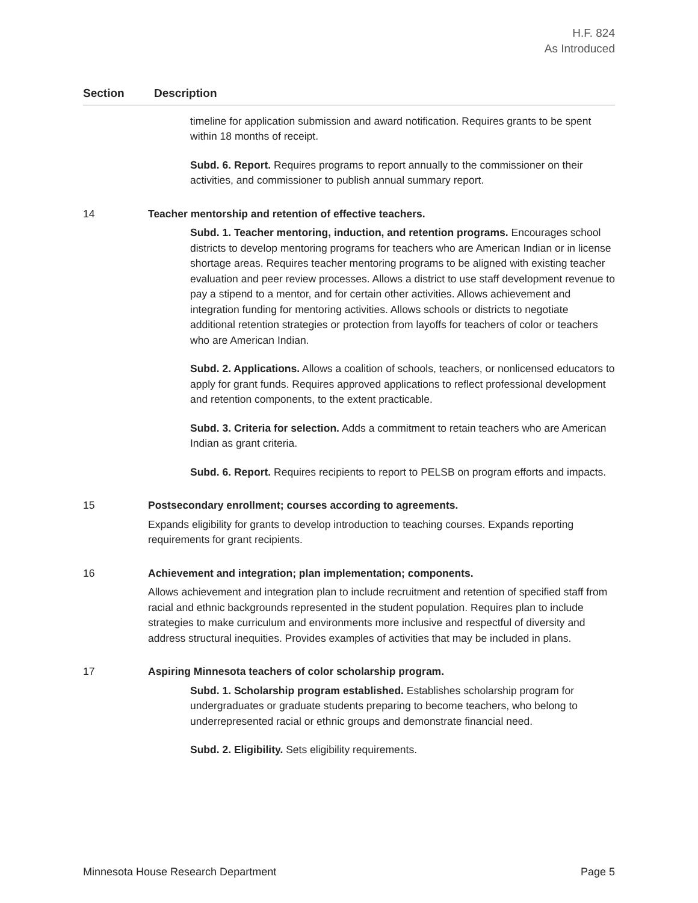H.F. 824
As Introduced
| Section | Description |
| --- | --- |
| | timeline for application submission and award notification. Requires grants to be spent within 18 months of receipt. Subd. 6. Report. Requires programs to report annually to the commissioner on their activities, and commissioner to publish annual summary report. |
| 14 | Teacher mentorship and retention of effective teachers. Subd. 1. Teacher mentoring, induction, and retention programs. Encourages school districts to develop mentoring programs for teachers who are American Indian or in license shortage areas. Requires teacher mentoring programs to be aligned with existing teacher evaluation and peer review processes. Allows a district to use staff development revenue to pay a stipend to a mentor, and for certain other activities. Allows achievement and integration funding for mentoring activities. Allows schools or districts to negotiate additional retention strategies or protection from layoffs for teachers of color or teachers who are American Indian. Subd. 2. Applications. Allows a coalition of schools, teachers, or nonlicensed educators to apply for grant funds. Requires approved applications to reflect professional development and retention components, to the extent practicable. Subd. 3. Criteria for selection. Adds a commitment to retain teachers who are American Indian as grant criteria. Subd. 6. Report. Requires recipients to report to PELSB on program efforts and impacts. |
| 15 | Postsecondary enrollment; courses according to agreements. Expands eligibility for grants to develop introduction to teaching courses. Expands reporting requirements for grant recipients. |
| 16 | Achievement and integration; plan implementation; components. Allows achievement and integration plan to include recruitment and retention of specified staff from racial and ethnic backgrounds represented in the student population. Requires plan to include strategies to make curriculum and environments more inclusive and respectful of diversity and address structural inequities. Provides examples of activities that may be included in plans. |
| 17 | Aspiring Minnesota teachers of color scholarship program. Subd. 1. Scholarship program established. Establishes scholarship program for undergraduates or graduate students preparing to become teachers, who belong to underrepresented racial or ethnic groups and demonstrate financial need. Subd. 2. Eligibility. Sets eligibility requirements. |
Minnesota House Research Department Page 5